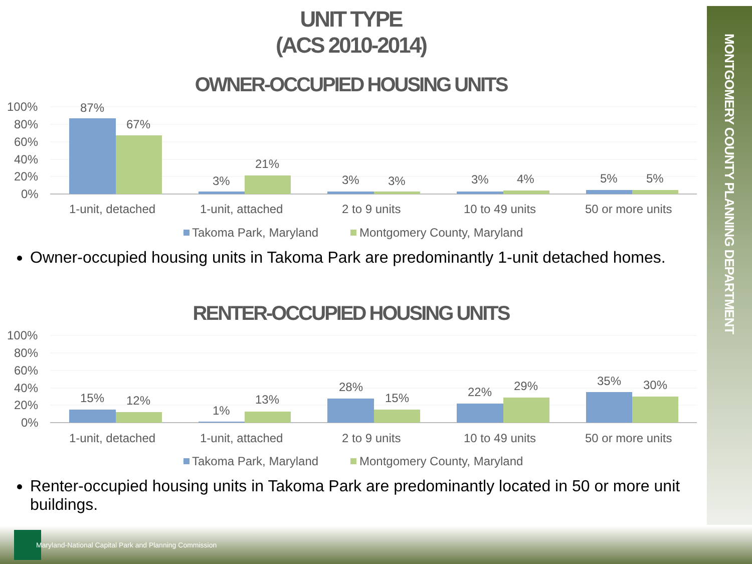MONTGOMERY COUNTY PLANNING DEPARTMENT
UNIT TYPE
(ACS 2010-2014)
OWNER-OCCUPIED HOUSING UNITS
100%
80%
60%
40%
20%
0%
87%
67%
3%
21%
3%
3%
3%
4%
5%
5%
1-unit, detached
1-unit, attached
2 to 9 units
10 to 49 units
50 or more units
Takoma Park, Maryland
Montgomery County, Maryland
Owner-occupied housing units in Takoma Park are predominantly 1-unit detached homes.
RENTER-OCCUPIED HOUSING UNITS
100%
80%
60%
40%
20%
0%
15%
12%
1%
13%
28%
15%
22%
29%
35%
30%
1-unit, detached
1-unit, attached
2 to 9 units
10 to 49 units
50 or more units
Takoma Park, Maryland
Montgomery County, Maryland
Renter-occupied housing units in Takoma Park are predominantly located in 50 or more unit buildings.
Maryland-National Capital Park and Planning Commission